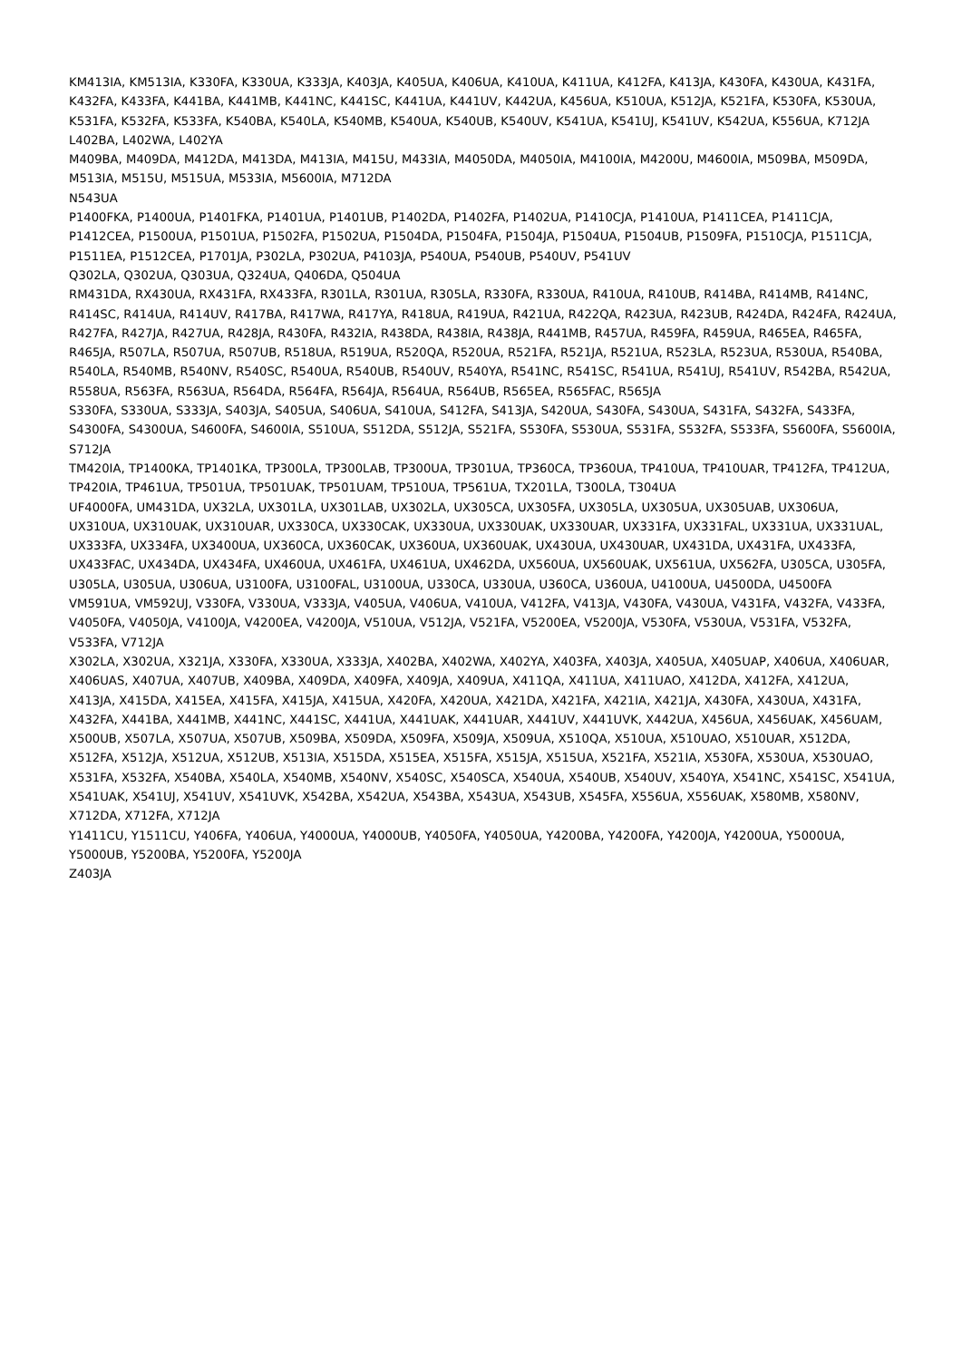KM413IA, KM513IA, K330FA, K330UA, K333JA, K403JA, K405UA, K406UA, K410UA, K411UA, K412FA, K413JA, K430FA, K430UA, K431FA, K432FA, K433FA, K441BA, K441MB, K441NC, K441SC, K441UA, K441UV, K442UA, K456UA, K510UA, K512JA, K521FA, K530FA, K530UA, K531FA, K532FA, K533FA, K540BA, K540LA, K540MB, K540UA, K540UB, K540UV, K541UA, K541UJ, K541UV, K542UA, K556UA, K712JA
L402BA, L402WA, L402YA
M409BA, M409DA, M412DA, M413DA, M413IA, M415U, M433IA, M4050DA, M4050IA, M4100IA, M4200U, M4600IA, M509BA, M509DA, M513IA, M515U, M515UA, M533IA, M5600IA, M712DA
N543UA
P1400FKA, P1400UA, P1401FKA, P1401UA, P1401UB, P1402DA, P1402FA, P1402UA, P1410CJA, P1410UA, P1411CEA, P1411CJA, P1412CEA, P1500UA, P1501UA, P1502FA, P1502UA, P1504DA, P1504FA, P1504JA, P1504UA, P1504UB, P1509FA, P1510CJA, P1511CJA, P1511EA, P1512CEA, P1701JA, P302LA, P302UA, P4103JA, P540UA, P540UB, P540UV, P541UV
Q302LA, Q302UA, Q303UA, Q324UA, Q406DA, Q504UA
RM431DA, RX430UA, RX431FA, RX433FA, R301LA, R301UA, R305LA, R330FA, R330UA, R410UA, R410UB, R414BA, R414MB, R414NC, R414SC, R414UA, R414UV, R417BA, R417WA, R417YA, R418UA, R419UA, R421UA, R422QA, R423UA, R423UB, R424DA, R424FA, R424UA, R427FA, R427JA, R427UA, R428JA, R430FA, R432IA, R438DA, R438IA, R438JA, R441MB, R457UA, R459FA, R459UA, R465EA, R465FA, R465JA, R507LA, R507UA, R507UB, R518UA, R519UA, R520QA, R520UA, R521FA, R521JA, R521UA, R523LA, R523UA, R530UA, R540BA, R540LA, R540MB, R540NV, R540SC, R540UA, R540UB, R540UV, R540YA, R541NC, R541SC, R541UA, R541UJ, R541UV, R542BA, R542UA, R558UA, R563FA, R563UA, R564DA, R564FA, R564JA, R564UA, R564UB, R565EA, R565FAC, R565JA
S330FA, S330UA, S333JA, S403JA, S405UA, S406UA, S410UA, S412FA, S413JA, S420UA, S430FA, S430UA, S431FA, S432FA, S433FA, S4300FA, S4300UA, S4600FA, S4600IA, S510UA, S512DA, S512JA, S521FA, S530FA, S530UA, S531FA, S532FA, S533FA, S5600FA, S5600IA, S712JA
TM420IA, TP1400KA, TP1401KA, TP300LA, TP300LAB, TP300UA, TP301UA, TP360CA, TP360UA, TP410UA, TP410UAR, TP412FA, TP412UA, TP420IA, TP461UA, TP501UA, TP501UAK, TP501UAM, TP510UA, TP561UA, TX201LA, T300LA, T304UA
UF4000FA, UM431DA, UX32LA, UX301LA, UX301LAB, UX302LA, UX305CA, UX305FA, UX305LA, UX305UA, UX305UAB, UX306UA, UX310UA, UX310UAK, UX310UAR, UX330CA, UX330CAK, UX330UA, UX330UAK, UX330UAR, UX331FA, UX331FAL, UX331UA, UX331UAL, UX333FA, UX334FA, UX3400UA, UX360CA, UX360CAK, UX360UA, UX360UAK, UX430UA, UX430UAR, UX431DA, UX431FA, UX433FA, UX433FAC, UX434DA, UX434FA, UX460UA, UX461FA, UX461UA, UX462DA, UX560UA, UX560UAK, UX561UA, UX562FA, U305CA, U305FA, U305LA, U305UA, U306UA, U3100FA, U3100FAL, U3100UA, U330CA, U330UA, U360CA, U360UA, U4100UA, U4500DA, U4500FA
VM591UA, VM592UJ, V330FA, V330UA, V333JA, V405UA, V406UA, V410UA, V412FA, V413JA, V430FA, V430UA, V431FA, V432FA, V433FA, V4050FA, V4050JA, V4100JA, V4200EA, V4200JA, V510UA, V512JA, V521FA, V5200EA, V5200JA, V530FA, V530UA, V531FA, V532FA, V533FA, V712JA
X302LA, X302UA, X321JA, X330FA, X330UA, X333JA, X402BA, X402WA, X402YA, X403FA, X403JA, X405UA, X405UAP, X406UA, X406UAR, X406UAS, X407UA, X407UB, X409BA, X409DA, X409FA, X409JA, X409UA, X411QA, X411UA, X411UAO, X412DA, X412FA, X412UA, X413JA, X415DA, X415EA, X415FA, X415JA, X415UA, X420FA, X420UA, X421DA, X421FA, X421IA, X421JA, X430FA, X430UA, X431FA, X432FA, X441BA, X441MB, X441NC, X441SC, X441UA, X441UAK, X441UAR, X441UV, X441UVK, X442UA, X456UA, X456UAK, X456UAM, X500UB, X507LA, X507UA, X507UB, X509BA, X509DA, X509FA, X509JA, X509UA, X510QA, X510UA, X510UAO, X510UAR, X512DA, X512FA, X512JA, X512UA, X512UB, X513IA, X515DA, X515EA, X515FA, X515JA, X515UA, X521FA, X521IA, X530FA, X530UA, X530UAO, X531FA, X532FA, X540BA, X540LA, X540MB, X540NV, X540SC, X540SCA, X540UA, X540UB, X540UV, X540YA, X541NC, X541SC, X541UA, X541UAK, X541UJ, X541UV, X541UVK, X542BA, X542UA, X543BA, X543UA, X543UB, X545FA, X556UA, X556UAK, X580MB, X580NV, X712DA, X712FA, X712JA
Y1411CU, Y1511CU, Y406FA, Y406UA, Y4000UA, Y4000UB, Y4050FA, Y4050UA, Y4200BA, Y4200FA, Y4200JA, Y4200UA, Y5000UA, Y5000UB, Y5200BA, Y5200FA, Y5200JA
Z403JA